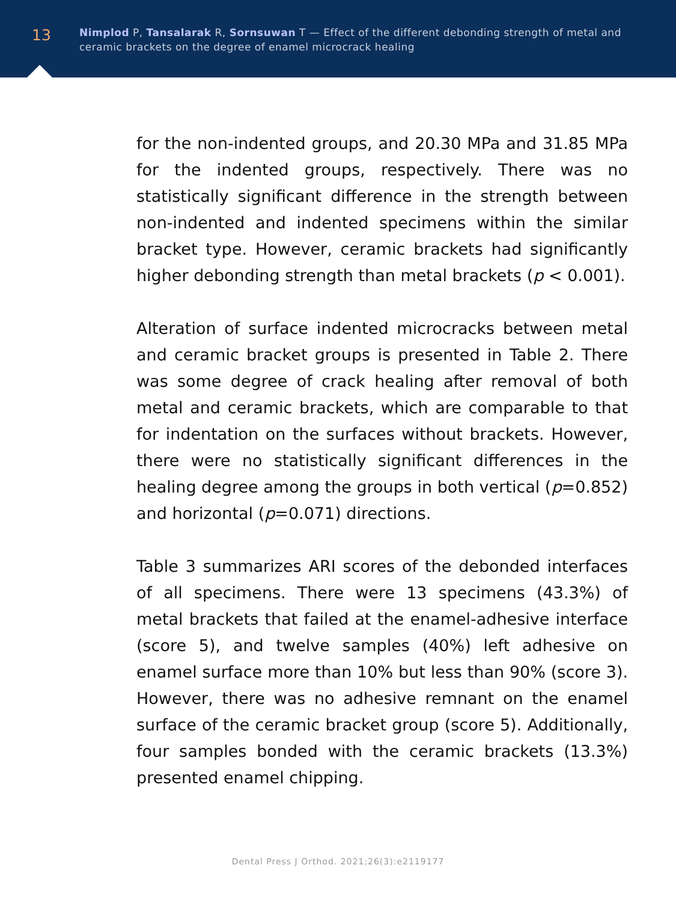13
Nimplod P, Tansalarak R, Sornsuwan T — Effect of the different debonding strength of metal and ceramic brackets on the degree of enamel microcrack healing
for the non-indented groups, and 20.30 MPa and 31.85 MPa for the indented groups, respectively. There was no statistically sig­nificant difference in the strength between non-indented and indented specimens within the similar bracket type. However, ceramic brackets had significantly higher debonding strength than metal brackets (p < 0.001).
Alteration of surface indented microcracks between metal and ceramic bracket groups is presented in Table 2. There was some degree of crack healing after removal of both metal and ceramic brackets, which are comparable to that for indentation on the surfaces without brackets. However, there were no statistically significant differences in the heal­ing degree among the groups in both vertical (p=0.852) and horizontal (p=0.071) directions.
Table 3 summarizes ARI scores of the debonded interfaces of all specimens. There were 13 specimens (43.3%) of metal brackets that failed at the enamel-adhesive interface (score 5), and twelve samples (40%) left adhesive on enamel surface more than 10% but less than 90% (score 3). However, there was no adhesive remnant on the enamel surface of the ceramic bracket group (score 5). Additionally, four samples bonded with the ceramic brackets (13.3%) presented enamel chipping.
Dental Press J Orthod. 2021;26(3):e2119177